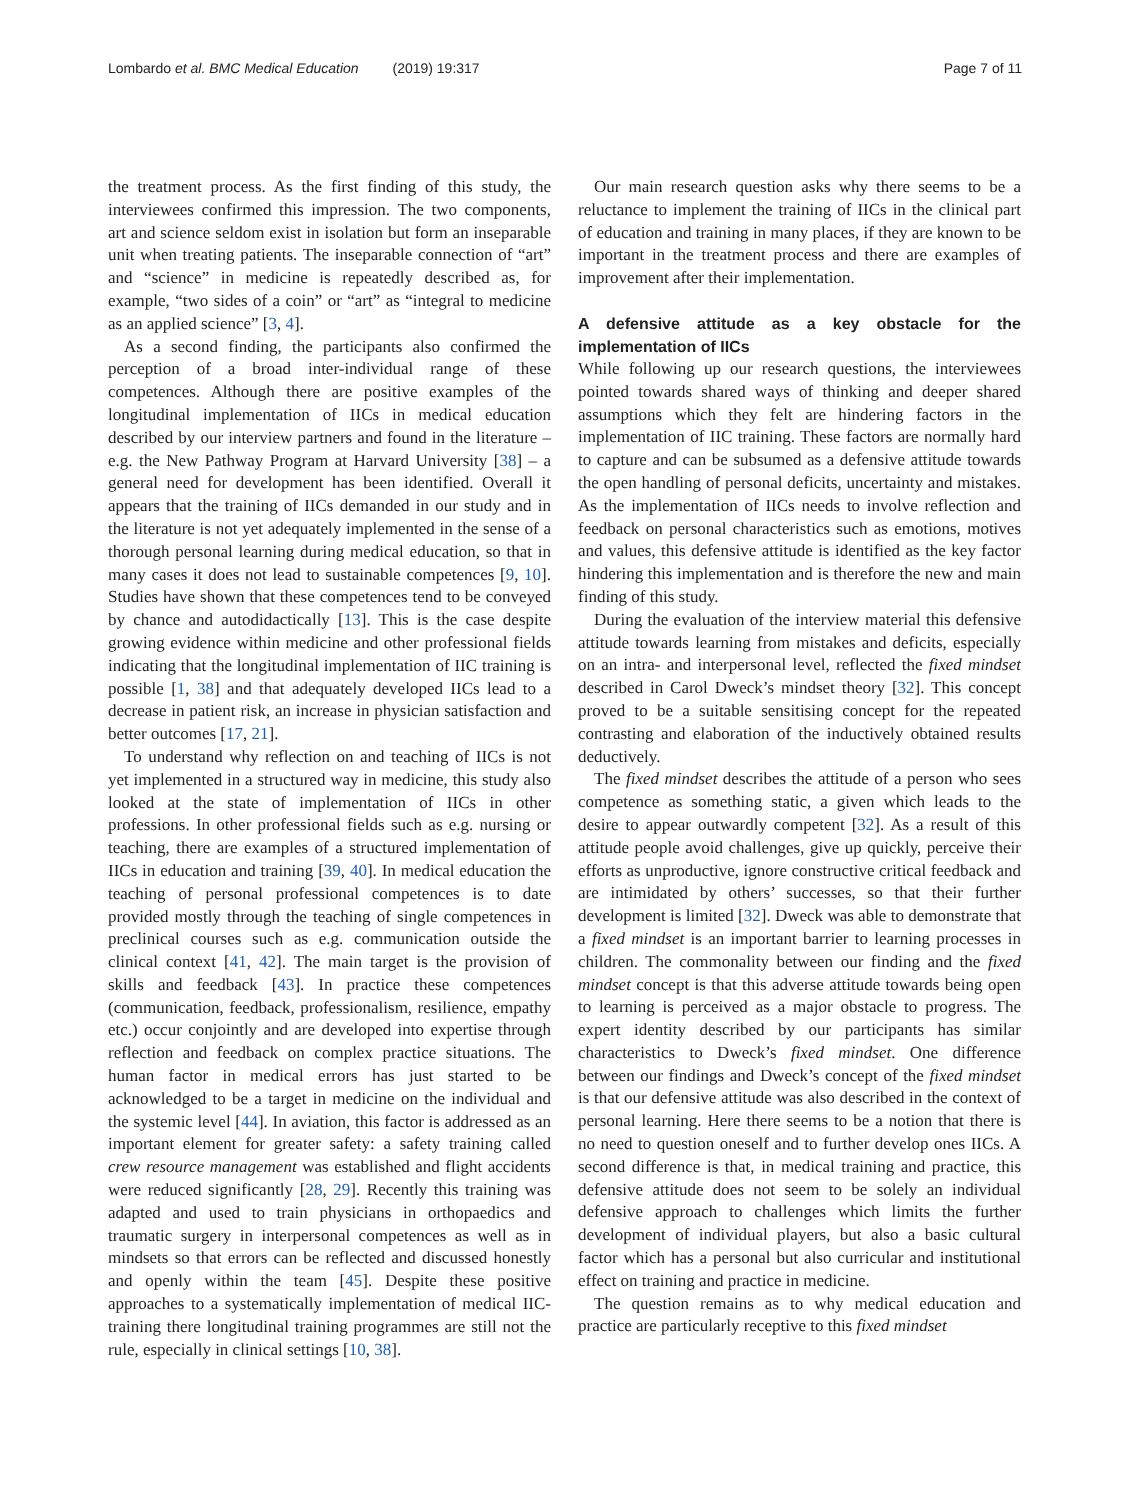Lombardo et al. BMC Medical Education (2019) 19:317
Page 7 of 11
the treatment process. As the first finding of this study, the interviewees confirmed this impression. The two components, art and science seldom exist in isolation but form an inseparable unit when treating patients. The inseparable connection of “art” and “science” in medicine is repeatedly described as, for example, “two sides of a coin” or “art” as “integral to medicine as an applied science” [3, 4].
As a second finding, the participants also confirmed the perception of a broad inter-individual range of these competences. Although there are positive examples of the longitudinal implementation of IICs in medical education described by our interview partners and found in the literature – e.g. the New Pathway Program at Harvard University [38] – a general need for development has been identified. Overall it appears that the training of IICs demanded in our study and in the literature is not yet adequately implemented in the sense of a thorough personal learning during medical education, so that in many cases it does not lead to sustainable competences [9, 10]. Studies have shown that these competences tend to be conveyed by chance and autodidactically [13]. This is the case despite growing evidence within medicine and other professional fields indicating that the longitudinal implementation of IIC training is possible [1, 38] and that adequately developed IICs lead to a decrease in patient risk, an increase in physician satisfaction and better outcomes [17, 21].
To understand why reflection on and teaching of IICs is not yet implemented in a structured way in medicine, this study also looked at the state of implementation of IICs in other professions. In other professional fields such as e.g. nursing or teaching, there are examples of a structured implementation of IICs in education and training [39, 40]. In medical education the teaching of personal professional competences is to date provided mostly through the teaching of single competences in preclinical courses such as e.g. communication outside the clinical context [41, 42]. The main target is the provision of skills and feedback [43]. In practice these competences (communication, feedback, professionalism, resilience, empathy etc.) occur conjointly and are developed into expertise through reflection and feedback on complex practice situations. The human factor in medical errors has just started to be acknowledged to be a target in medicine on the individual and the systemic level [44]. In aviation, this factor is addressed as an important element for greater safety: a safety training called crew resource management was established and flight accidents were reduced significantly [28, 29]. Recently this training was adapted and used to train physicians in orthopaedics and traumatic surgery in interpersonal competences as well as in mindsets so that errors can be reflected and discussed honestly and openly within the team [45]. Despite these positive approaches to a systematically implementation of medical IIC-training there longitudinal training programmes are still not the rule, especially in clinical settings [10, 38].
Our main research question asks why there seems to be a reluctance to implement the training of IICs in the clinical part of education and training in many places, if they are known to be important in the treatment process and there are examples of improvement after their implementation.
A defensive attitude as a key obstacle for the implementation of IICs
While following up our research questions, the interviewees pointed towards shared ways of thinking and deeper shared assumptions which they felt are hindering factors in the implementation of IIC training. These factors are normally hard to capture and can be subsumed as a defensive attitude towards the open handling of personal deficits, uncertainty and mistakes. As the implementation of IICs needs to involve reflection and feedback on personal characteristics such as emotions, motives and values, this defensive attitude is identified as the key factor hindering this implementation and is therefore the new and main finding of this study.
During the evaluation of the interview material this defensive attitude towards learning from mistakes and deficits, especially on an intra- and interpersonal level, reflected the fixed mindset described in Carol Dweck’s mindset theory [32]. This concept proved to be a suitable sensitising concept for the repeated contrasting and elaboration of the inductively obtained results deductively.
The fixed mindset describes the attitude of a person who sees competence as something static, a given which leads to the desire to appear outwardly competent [32]. As a result of this attitude people avoid challenges, give up quickly, perceive their efforts as unproductive, ignore constructive critical feedback and are intimidated by others’ successes, so that their further development is limited [32]. Dweck was able to demonstrate that a fixed mindset is an important barrier to learning processes in children. The commonality between our finding and the fixed mindset concept is that this adverse attitude towards being open to learning is perceived as a major obstacle to progress. The expert identity described by our participants has similar characteristics to Dweck’s fixed mindset. One difference between our findings and Dweck’s concept of the fixed mindset is that our defensive attitude was also described in the context of personal learning. Here there seems to be a notion that there is no need to question oneself and to further develop ones IICs. A second difference is that, in medical training and practice, this defensive attitude does not seem to be solely an individual defensive approach to challenges which limits the further development of individual players, but also a basic cultural factor which has a personal but also curricular and institutional effect on training and practice in medicine.
The question remains as to why medical education and practice are particularly receptive to this fixed mindset